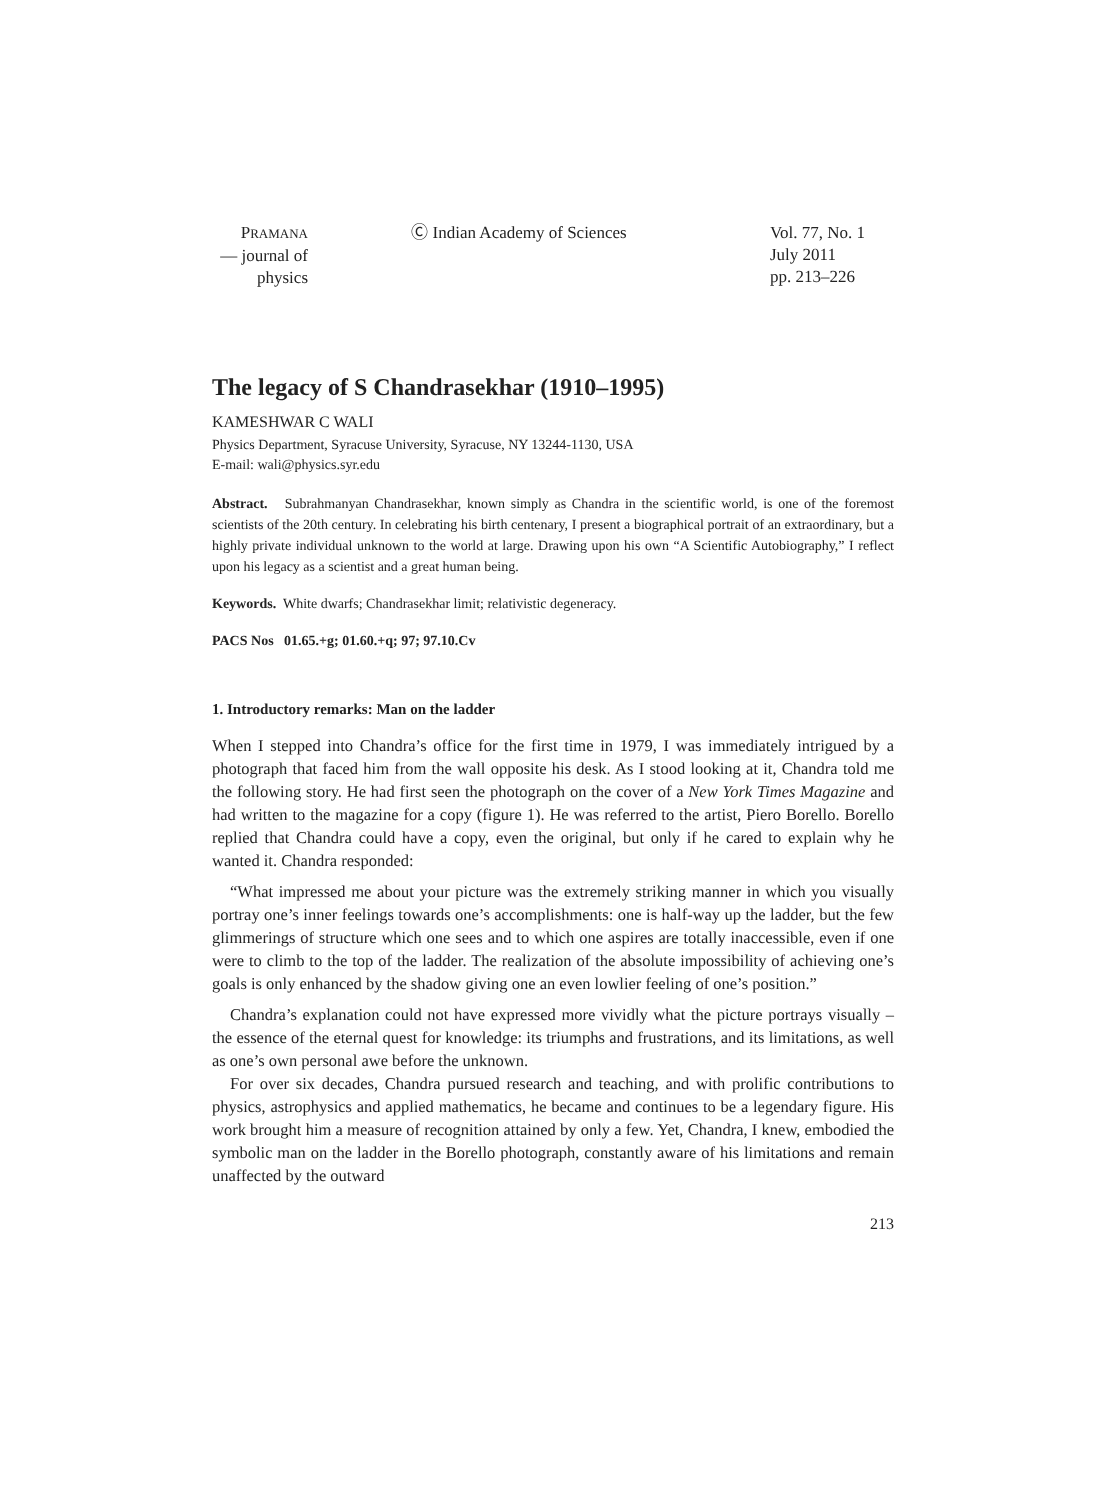PRAMANA
— journal of
physics
Ⓒ Indian Academy of Sciences Vol. 77, No. 1
July 2011
pp. 213–226
The legacy of S Chandrasekhar (1910–1995)
KAMESHWAR C WALI
Physics Department, Syracuse University, Syracuse, NY 13244-1130, USA
E-mail: wali@physics.syr.edu
Abstract. Subrahmanyan Chandrasekhar, known simply as Chandra in the scientific world, is one of the foremost scientists of the 20th century. In celebrating his birth centenary, I present a biographical portrait of an extraordinary, but a highly private individual unknown to the world at large. Drawing upon his own “A Scientific Autobiography,” I reflect upon his legacy as a scientist and a great human being.
Keywords. White dwarfs; Chandrasekhar limit; relativistic degeneracy.
PACS Nos 01.65.+g; 01.60.+q; 97; 97.10.Cv
1. Introductory remarks: Man on the ladder
When I stepped into Chandra’s office for the first time in 1979, I was immediately intrigued by a photograph that faced him from the wall opposite his desk. As I stood looking at it, Chandra told me the following story. He had first seen the photograph on the cover of a New York Times Magazine and had written to the magazine for a copy (figure 1). He was referred to the artist, Piero Borello. Borello replied that Chandra could have a copy, even the original, but only if he cared to explain why he wanted it. Chandra responded:
“What impressed me about your picture was the extremely striking manner in which you visually portray one’s inner feelings towards one’s accomplishments: one is half-way up the ladder, but the few glimmerings of structure which one sees and to which one aspires are totally inaccessible, even if one were to climb to the top of the ladder. The realization of the absolute impossibility of achieving one’s goals is only enhanced by the shadow giving one an even lowlier feeling of one’s position.”
Chandra’s explanation could not have expressed more vividly what the picture portrays visually – the essence of the eternal quest for knowledge: its triumphs and frustrations, and its limitations, as well as one’s own personal awe before the unknown.
For over six decades, Chandra pursued research and teaching, and with prolific contributions to physics, astrophysics and applied mathematics, he became and continues to be a legendary figure. His work brought him a measure of recognition attained by only a few. Yet, Chandra, I knew, embodied the symbolic man on the ladder in the Borello photograph, constantly aware of his limitations and remain unaffected by the outward
213